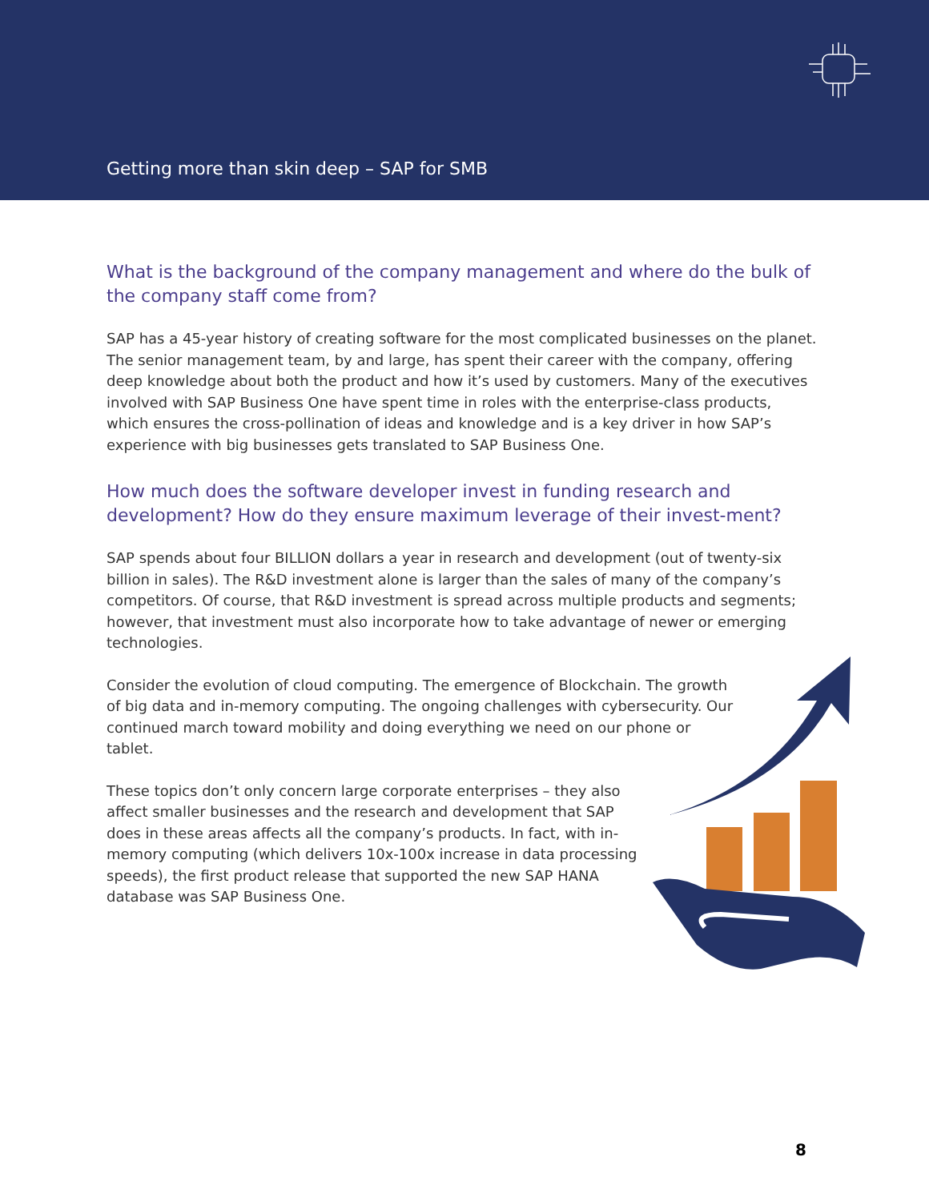Getting more than skin deep – SAP for SMB
What is the background of the company management and where do the bulk of the company staff come from?
SAP has a 45-year history of creating software for the most complicated businesses on the planet. The senior management team, by and large, has spent their career with the company, offering deep knowledge about both the product and how it’s used by customers. Many of the executives involved with SAP Business One have spent time in roles with the enterprise-class products, which ensures the cross-pollination of ideas and knowledge and is a key driver in how SAP’s experience with big businesses gets translated to SAP Business One.
How much does the software developer invest in funding research and development? How do they ensure maximum leverage of their invest-ment?
SAP spends about four BILLION dollars a year in research and development (out of twenty-six billion in sales). The R&D investment alone is larger than the sales of many of the company’s competitors. Of course, that R&D investment is spread across multiple products and segments; however, that investment must also incorporate how to take advantage of newer or emerging technologies.
Consider the evolution of cloud computing. The emergence of Blockchain. The growth of big data and in-memory computing. The ongoing challenges with cybersecurity. Our continued march toward mobility and doing everything we need on our phone or tablet.
These topics don’t only concern large corporate enterprises – they also affect smaller businesses and the research and development that SAP does in these areas affects all the company’s products. In fact, with in-memory computing (which delivers 10x-100x increase in data processing speeds), the first product release that supported the new SAP HANA database was SAP Business One.
8